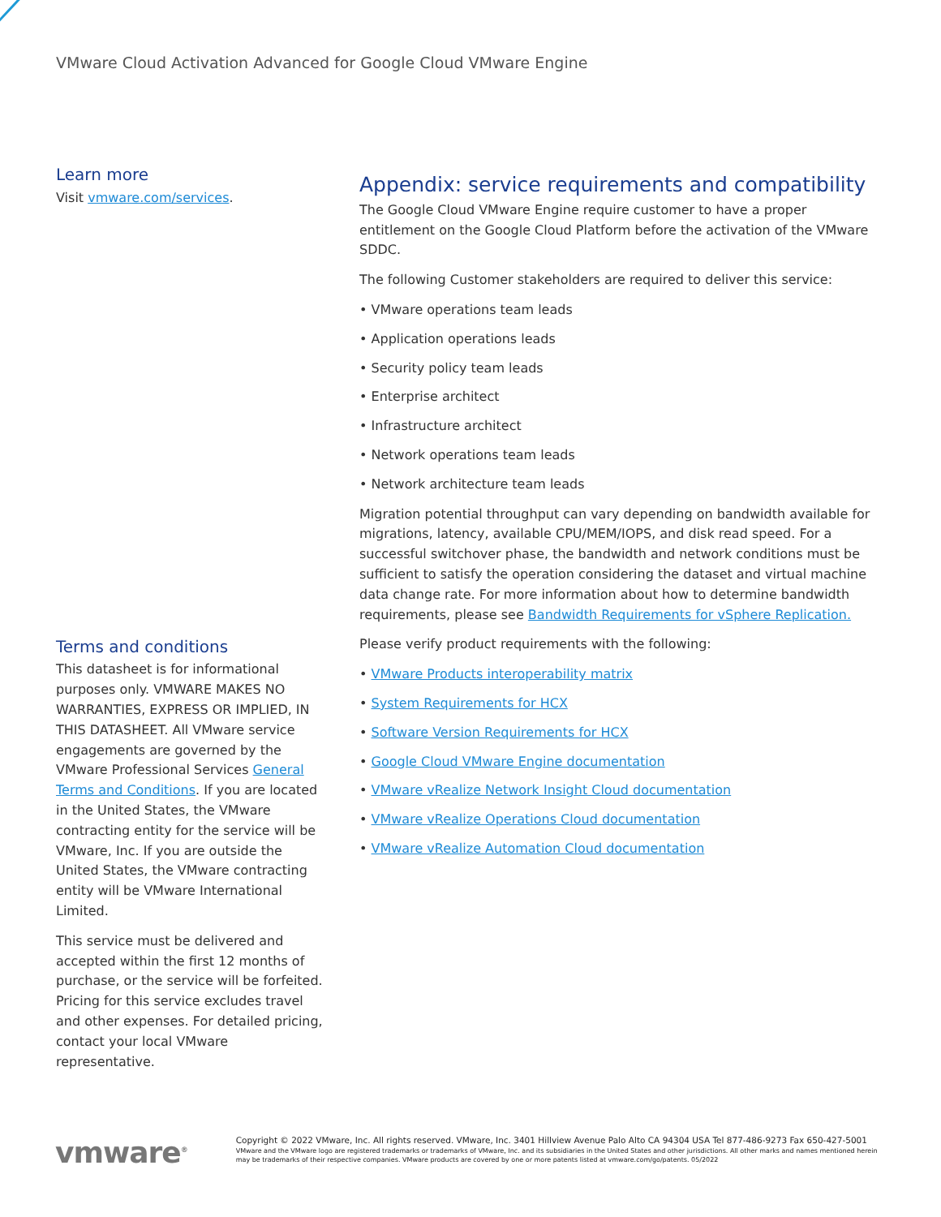VMware Cloud Activation Advanced for Google Cloud VMware Engine
Learn more
Visit vmware.com/services.
Terms and conditions
This datasheet is for informational purposes only. VMWARE MAKES NO WARRANTIES, EXPRESS OR IMPLIED, IN THIS DATASHEET. All VMware service engagements are governed by the VMware Professional Services General Terms and Conditions. If you are located in the United States, the VMware contracting entity for the service will be VMware, Inc. If you are outside the United States, the VMware contracting entity will be VMware International Limited.
This service must be delivered and accepted within the first 12 months of purchase, or the service will be forfeited. Pricing for this service excludes travel and other expenses. For detailed pricing, contact your local VMware representative.
Appendix: service requirements and compatibility
The Google Cloud VMware Engine require customer to have a proper entitlement on the Google Cloud Platform before the activation of the VMware SDDC.
The following Customer stakeholders are required to deliver this service:
• VMware operations team leads
• Application operations leads
• Security policy team leads
• Enterprise architect
• Infrastructure architect
• Network operations team leads
• Network architecture team leads
Migration potential throughput can vary depending on bandwidth available for migrations, latency, available CPU/MEM/IOPS, and disk read speed. For a successful switchover phase, the bandwidth and network conditions must be sufficient to satisfy the operation considering the dataset and virtual machine data change rate. For more information about how to determine bandwidth requirements, please see Bandwidth Requirements for vSphere Replication.
Please verify product requirements with the following:
• VMware Products interoperability matrix
• System Requirements for HCX
• Software Version Requirements for HCX
• Google Cloud VMware Engine documentation
• VMware vRealize Network Insight Cloud documentation
• VMware vRealize Operations Cloud documentation
• VMware vRealize Automation Cloud documentation
vmware<sup>®</sup>
Copyright © 2022 VMware, Inc. All rights reserved. VMware, Inc. 3401 Hillview Avenue Palo Alto CA 94304 USA Tel 877-486-9273 Fax 650-427-5001
VMware and the VMware logo are registered trademarks or trademarks of VMware, Inc. and its subsidiaries in the United States and other jurisdictions. All other marks and names mentioned herein may be trademarks of their respective companies. VMware products are covered by one or more patents listed at vmware.com/go/patents. 05/2022